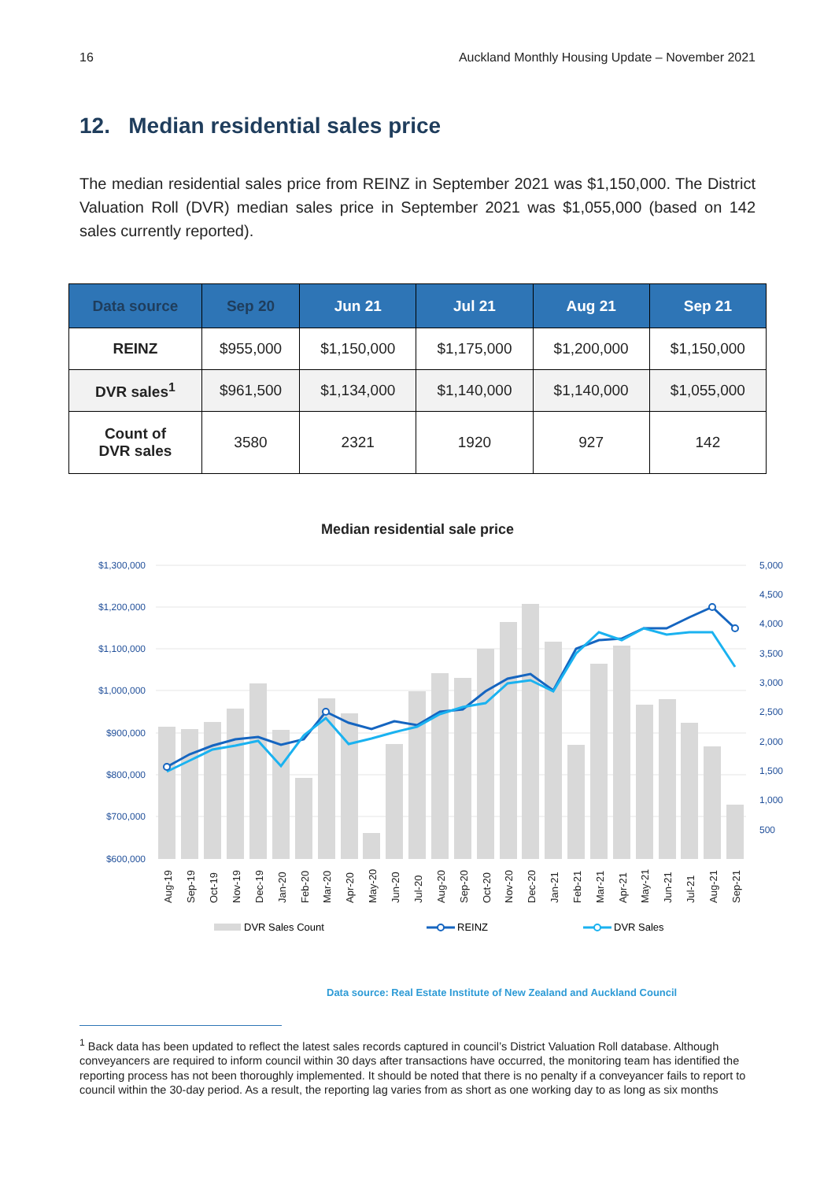16 Auckland Monthly Housing Update – November 2021
12. Median residential sales price
The median residential sales price from REINZ in September 2021 was $1,150,000. The District Valuation Roll (DVR) median sales price in September 2021 was $1,055,000 (based on 142 sales currently reported).
| Data source | Sep 20 | Jun 21 | Jul 21 | Aug 21 | Sep 21 |
| --- | --- | --- | --- | --- | --- |
| REINZ | $955,000 | $1,150,000 | $1,175,000 | $1,200,000 | $1,150,000 |
| DVR sales<sup>1</sup> | $961,500 | $1,134,000 | $1,140,000 | $1,140,000 | $1,055,000 |
| Count of DVR sales | 3580 | 2321 | 1920 | 927 | 142 |
Median residential sale price
$1,300,000
$1,200,000
$1,100,000
$1,000,000
$900,000
$800,000
$700,000
$600,000
5,000
4,500
4,000
3,500
3,000
2,500
2,000
1,500
1,000
500
Aug-19
Sep-19
Oct-19
Nov-19
Dec-19
Jan-20
Feb-20
Mar-20
Apr-20
May-20
Jun-20
Jul-20
Aug-20
Sep-20
Oct-20
Nov-20
Dec-20
Jan-21
Feb-21
Mar-21
Apr-21
May-21
Jun-21
Jul-21
Aug-21
Sep-21
DVR Sales Count
REINZ
DVR Sales
Data source: Real Estate Institute of New Zealand and Auckland Council
<sup>1</sup> Back data has been updated to reflect the latest sales records captured in council’s District Valuation Roll database. Although conveyancers are required to inform council within 30 days after transactions have occurred, the monitoring team has identified the reporting process has not been thoroughly implemented. It should be noted that there is no penalty if a conveyancer fails to report to council within the 30-day period. As a result, the reporting lag varies from as short as one working day to as long as six months